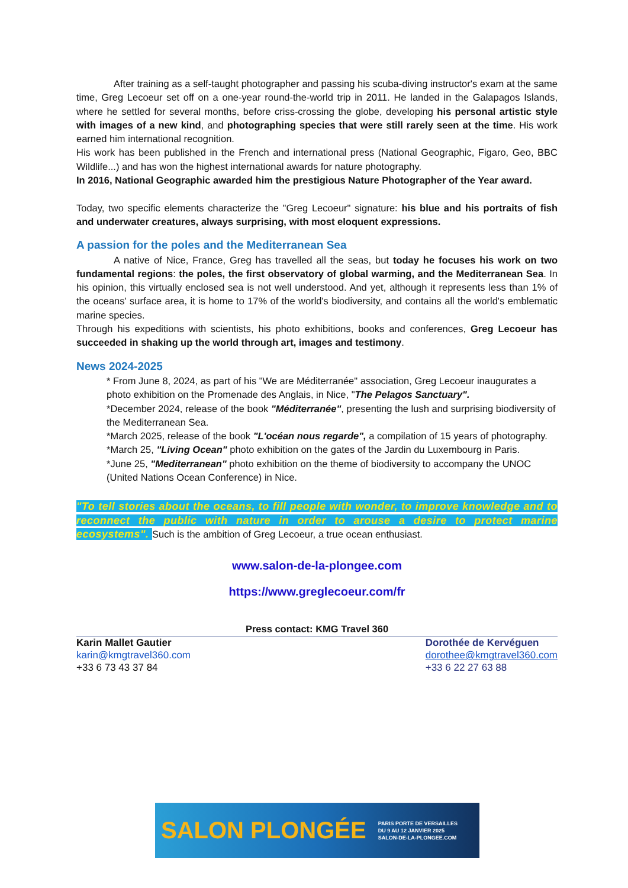After training as a self-taught photographer and passing his scuba-diving instructor's exam at the same time, Greg Lecoeur set off on a one-year round-the-world trip in 2011. He landed in the Galapagos Islands, where he settled for several months, before criss-crossing the globe, developing his personal artistic style with images of a new kind, and photographing species that were still rarely seen at the time. His work earned him international recognition.
His work has been published in the French and international press (National Geographic, Figaro, Geo, BBC Wildlife...) and has won the highest international awards for nature photography.
In 2016, National Geographic awarded him the prestigious Nature Photographer of the Year award.
Today, two specific elements characterize the "Greg Lecoeur" signature: his blue and his portraits of fish and underwater creatures, always surprising, with most eloquent expressions.
A passion for the poles and the Mediterranean Sea
A native of Nice, France, Greg has travelled all the seas, but today he focuses his work on two fundamental regions: the poles, the first observatory of global warming, and the Mediterranean Sea. In his opinion, this virtually enclosed sea is not well understood. And yet, although it represents less than 1% of the oceans' surface area, it is home to 17% of the world's biodiversity, and contains all the world's emblematic marine species.
Through his expeditions with scientists, his photo exhibitions, books and conferences, Greg Lecoeur has succeeded in shaking up the world through art, images and testimony.
News 2024-2025
* From June 8, 2024, as part of his "We are Méditerranée" association, Greg Lecoeur inaugurates a photo exhibition on the Promenade des Anglais, in Nice, "The Pelagos Sanctuary".
*December 2024, release of the book "Méditerranée", presenting the lush and surprising biodiversity of the Mediterranean Sea.
*March 2025, release of the book "L'océan nous regarde", a compilation of 15 years of photography.
*March 25, "Living Ocean" photo exhibition on the gates of the Jardin du Luxembourg in Paris.
*June 25, "Mediterranean" photo exhibition on the theme of biodiversity to accompany the UNOC (United Nations Ocean Conference) in Nice.
"To tell stories about the oceans, to fill people with wonder, to improve knowledge and to reconnect the public with nature in order to arouse a desire to protect marine ecosystems". Such is the ambition of Greg Lecoeur, a true ocean enthusiast.
www.salon-de-la-plongee.com
https://www.greglecoeur.com/fr
Press contact: KMG Travel 360
Karin Mallet Gautier
karin@kmgtravel360.com
+33 6 73 43 37 84
Dorothée de Kervéguen
dorothee@kmgtravel360.com
+33 6 22 27 63 88
SALON PLONGÉE PARIS PORTE DE VERSAILLES
DU 9 AU 12 JANVIER 2025
SALON-DE-LA-PLONGEE.COM